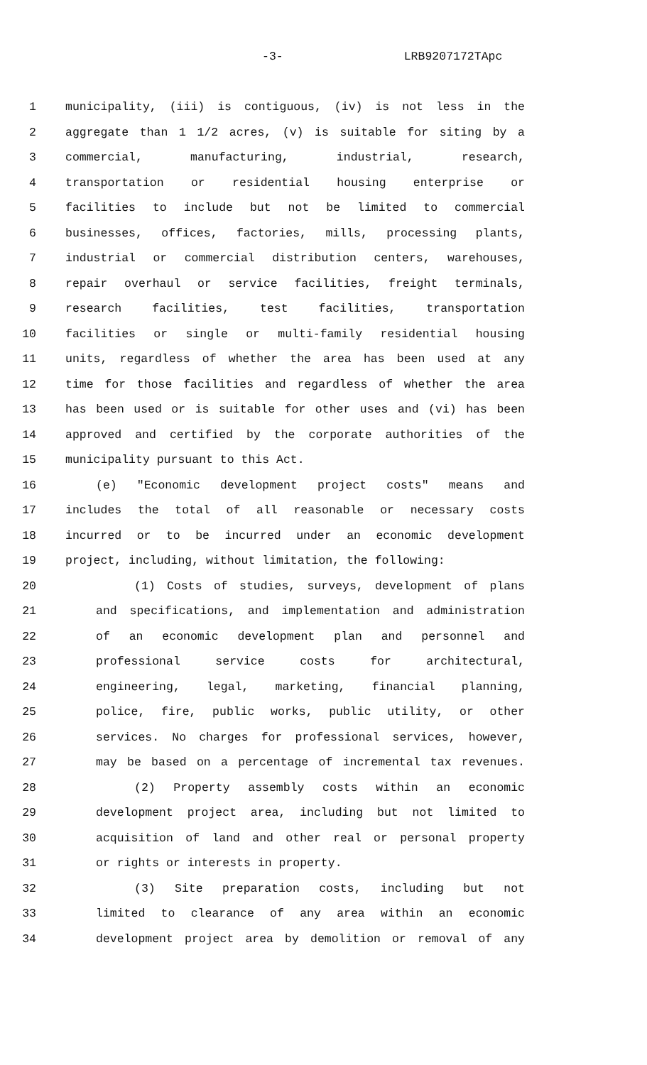-3- LRB9207172TApc
1 municipality, (iii) is contiguous, (iv) is not less in the
2 aggregate than 1 1/2 acres, (v) is suitable for siting by a
3 commercial, manufacturing, industrial, research,
4 transportation or residential housing enterprise or
5 facilities to include but not be limited to commercial
6 businesses, offices, factories, mills, processing plants,
7 industrial or commercial distribution centers, warehouses,
8 repair overhaul or service facilities, freight terminals,
9 research facilities, test facilities, transportation
10 facilities or single or multi-family residential housing
11 units, regardless of whether the area has been used at any
12 time for those facilities and regardless of whether the area
13 has been used or is suitable for other uses and (vi) has been
14 approved and certified by the corporate authorities of the
15 municipality pursuant to this Act.
16 (e) "Economic development project costs" means and
17 includes the total of all reasonable or necessary costs
18 incurred or to be incurred under an economic development
19 project, including, without limitation, the following:
20 (1) Costs of studies, surveys, development of plans
21 and specifications, and implementation and administration
22 of an economic development plan and personnel and
23 professional service costs for architectural,
24 engineering, legal, marketing, financial planning,
25 police, fire, public works, public utility, or other
26 services. No charges for professional services, however,
27 may be based on a percentage of incremental tax revenues.
28 (2) Property assembly costs within an economic
29 development project area, including but not limited to
30 acquisition of land and other real or personal property
31 or rights or interests in property.
32 (3) Site preparation costs, including but not
33 limited to clearance of any area within an economic
34 development project area by demolition or removal of any